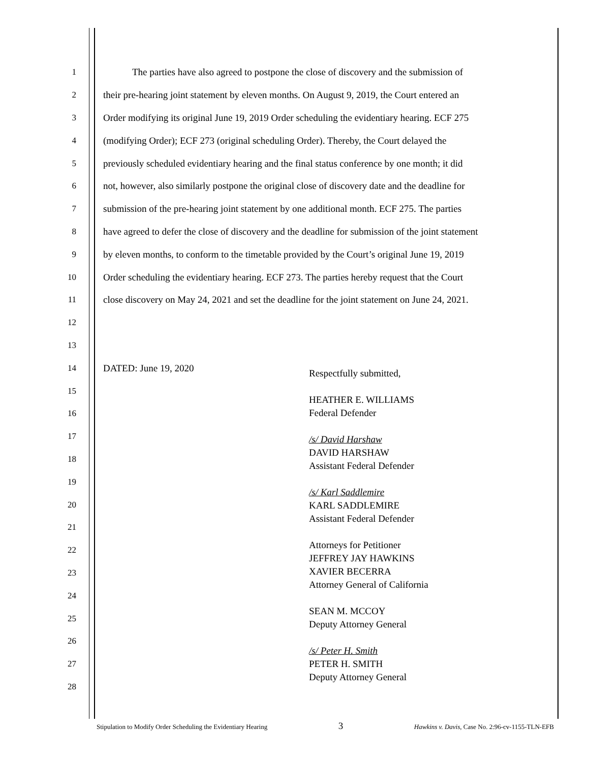1 The parties have also agreed to postpone the close of discovery and the submission of
2 their pre-hearing joint statement by eleven months. On August 9, 2019, the Court entered an
3 Order modifying its original June 19, 2019 Order scheduling the evidentiary hearing. ECF 275
4 (modifying Order); ECF 273 (original scheduling Order). Thereby, the Court delayed the
5 previously scheduled evidentiary hearing and the final status conference by one month; it did
6 not, however, also similarly postpone the original close of discovery date and the deadline for
7 submission of the pre-hearing joint statement by one additional month. ECF 275. The parties
8 have agreed to defer the close of discovery and the deadline for submission of the joint statement
9 by eleven months, to conform to the timetable provided by the Court’s original June 19, 2019
10 Order scheduling the evidentiary hearing. ECF 273. The parties hereby request that the Court
11 close discovery on May 24, 2021 and set the deadline for the joint statement on June 24, 2021.
12
13
14 DATED: June 19, 2020
15
16
17
18
19
20
21
22
23
24
25
26
27
28
Respectfully submitted,
HEATHER E. WILLIAMS
Federal Defender
/s/ David Harshaw
DAVID HARSHAW
Assistant Federal Defender
/s/ Karl Saddlemire
KARL SADDLEMIRE
Assistant Federal Defender
Attorneys for Petitioner
JEFFREY JAY HAWKINS
XAVIER BECERRA
Attorney General of California
SEAN M. MCCOY
Deputy Attorney General
/s/ Peter H. Smith
PETER H. SMITH
Deputy Attorney General
Stipulation to Modify Order Scheduling the Evidentiary Hearing 3 Hawkins v. Davis, Case No. 2:96-cv-1155-TLN-EFB